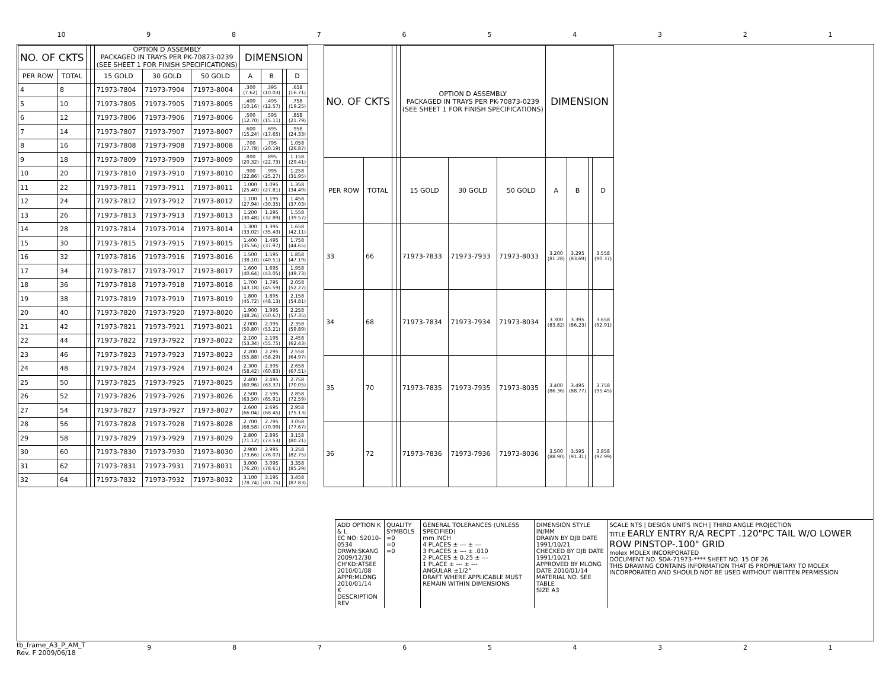10 987654321
| NO. OF CKTS | | | | OPTION D ASSEMBLY PACKAGED IN TRAYS PER PK-70873-0239 (SEE SHEET 1 FOR FINISH SPECIFICATIONS) | | | DIMENSION | | | |
| --- | --- | --- | --- | --- | --- | --- | --- | --- | --- | --- |
| PER ROW | TOTAL | | | 15 GOLD | 30 GOLD | 50 GOLD | A | B | | D |
| 4 | 8 | | | 71973-7804 | 71973-7904 | 71973-8004 | .300 (7.62) | .395 (10.03) | | .658 (16.71) |
| 5 | 10 | | | 71973-7805 | 71973-7905 | 71973-8005 | .400 (10.16) | .495 (12.57) | | .758 (19.25) |
| 6 | 12 | | | 71973-7806 | 71973-7906 | 71973-8006 | .500 (12.70) | .595 (15.11) | | .858 (21.79) |
| 7 | 14 | | | 71973-7807 | 71973-7907 | 71973-8007 | .600 (15.24) | .695 (17.65) | | .958 (24.33) |
| 8 | 16 | | | 71973-7808 | 71973-7908 | 71973-8008 | .700 (17.78) | .795 (20.19) | | 1.058 (26.87) |
| 9 | 18 | | | 71973-7809 | 71973-7909 | 71973-8009 | .800 (20.32) | .895 (22.73) | | 1.158 (29.41) |
| 10 | 20 | | | 71973-7810 | 71973-7910 | 71973-8010 | .900 (22.86) | .995 (25.27) | | 1.258 (31.95) |
| 11 | 22 | | | 71973-7811 | 71973-7911 | 71973-8011 | 1.000 (25.40) | 1.095 (27.81) | | 1.358 (34.49) |
| 12 | 24 | | | 71973-7812 | 71973-7912 | 71973-8012 | 1.100 (27.94) | 1.195 (30.35) | | 1.458 (37.03) |
| 13 | 26 | | | 71973-7813 | 71973-7913 | 71973-8013 | 1.200 (30.48) | 1.295 (32.89) | | 1.558 (39.57) |
| 14 | 28 | | | 71973-7814 | 71973-7914 | 71973-8014 | 1.300 (33.02) | 1.395 (35.43) | | 1.658 (42.11) |
| 15 | 30 | | | 71973-7815 | 71973-7915 | 71973-8015 | 1.400 (35.56) | 1.495 (37.97) | | 1.758 (44.65) |
| 16 | 32 | | | 71973-7816 | 71973-7916 | 71973-8016 | 1.500 (38.10) | 1.595 (40.51) | | 1.858 (47.19) |
| 17 | 34 | | | 71973-7817 | 71973-7917 | 71973-8017 | 1.600 (40.64) | 1.695 (43.05) | | 1.958 (49.73) |
| 18 | 36 | | | 71973-7818 | 71973-7918 | 71973-8018 | 1.700 (43.18) | 1.795 (45.59) | | 2.058 (52.27) |
| 19 | 38 | | | 71973-7819 | 71973-7919 | 71973-8019 | 1.800 (45.72) | 1.895 (48.13) | | 2.158 (54.81) |
| 20 | 40 | | | 71973-7820 | 71973-7920 | 71973-8020 | 1.900 (48.26) | 1.995 (50.67) | | 2.258 (57.35) |
| 21 | 42 | | | 71973-7821 | 71973-7921 | 71973-8021 | 2.000 (50.80) | 2.095 (53.21) | | 2.358 (59.89) |
| 22 | 44 | | | 71973-7822 | 71973-7922 | 71973-8022 | 2.100 (53.34) | 2.195 (55.75) | | 2.458 (62.43) |
| 23 | 46 | | | 71973-7823 | 71973-7923 | 71973-8023 | 2.200 (55.88) | 2.295 (58.29) | | 2.558 (64.97) |
| 24 | 48 | | | 71973-7824 | 71973-7924 | 71973-8024 | 2.300 (58.42) | 2.395 (60.83) | | 2.658 (67.51) |
| 25 | 50 | | | 71973-7825 | 71973-7925 | 71973-8025 | 2.400 (60.96) | 2.495 (63.37) | | 2.758 (70.05) |
| 26 | 52 | | | 71973-7826 | 71973-7926 | 71973-8026 | 2.500 (63.50) | 2.595 (65.91) | | 2.858 (72.59) |
| 27 | 54 | | | 71973-7827 | 71973-7927 | 71973-8027 | 2.600 (66.04) | 2.695 (68.45) | | 2.958 (75.13) |
| 28 | 56 | | | 71973-7828 | 71973-7928 | 71973-8028 | 2.700 (68.58) | 2.795 (70.99) | | 3.058 (77.67) |
| 29 | 58 | | | 71973-7829 | 71973-7929 | 71973-8029 | 2.800 (71.12) | 2.895 (73.53) | | 3.158 (80.21) |
| 30 | 60 | | | 71973-7830 | 71973-7930 | 71973-8030 | 2.900 (73.66) | 2.995 (76.07) | | 3.258 (82.75) |
| 31 | 62 | | | 71973-7831 | 71973-7931 | 71973-8031 | 3.000 (76.20) | 3.095 (78.61) | | 3.358 (85.29) |
| 32 | 64 | | | 71973-7832 | 71973-7932 | 71973-8032 | 3.100 (78.74) | 3.195 (81.15) | | 3.458 (87.83) |
| NO. OF CKTS | | | | OPTION D ASSEMBLY PACKAGED IN TRAYS PER PK-70873-0239 (SEE SHEET 1 FOR FINISH SPECIFICATIONS) | | | DIMENSION | | | |
| --- | --- | --- | --- | --- | --- | --- | --- | --- | --- | --- |
| PER ROW | TOTAL | | | 15 GOLD | 30 GOLD | 50 GOLD | A | B | | D |
| 33 | 66 | | | 71973-7833 | 71973-7933 | 71973-8033 | 3.200 (81.28) | 3.295 (83.69) | | 3.558 (90.37) |
| 34 | 68 | | | 71973-7834 | 71973-7934 | 71973-8034 | 3.300 (83.82) | 3.395 (86.23) | | 3.658 (92.91) |
| 35 | 70 | | | 71973-7835 | 71973-7935 | 71973-8035 | 3.400 (86.36) | 3.495 (88.77) | | 3.758 (95.45) |
| 36 | 72 | | | 71973-7836 | 71973-7936 | 71973-8036 | 3.500 (88.90) | 3.595 (91.31) | | 3.858 (97.99) |
ADD OPTION K & L
EC NO: S2010-0534
DRWN:SKANG 2009/12/30
CH'KD:ATSEE 2010/01/08
APPR:MLONG 2010/01/14
K DESCRIPTION REV
QUALITY SYMBOLS
=0
=0
=0
GENERAL TOLERANCES (UNLESS SPECIFIED)
mm INCH
4 PLACES ± --- ± ---
3 PLACES ± --- ± .010
2 PLACES ± 0.25 ± ---
1 PLACE ± --- ± ---
ANGULAR ±1/2°
DRAFT WHERE APPLICABLE MUST REMAIN WITHIN DIMENSIONS
DIMENSION STYLE IN/MM
DRAWN BY DJB DATE 1991/10/21
CHECKED BY DJB DATE 1991/10/21
APPROVED BY MLONG DATE 2010/01/14
MATERIAL NO. SEE TABLE
SIZE A3
SCALE NTS | DESIGN UNITS INCH | THIRD ANGLE PROJECTION
TITLE EARLY ENTRY R/A RECPT .120"PC TAIL W/O LOWER ROW PINSTOP-.100" GRID
molex MOLEX INCORPORATED
DOCUMENT NO. SDA-71973-**** SHEET NO. 15 OF 26
THIS DRAWING CONTAINS INFORMATION THAT IS PROPRIETARY TO MOLEX INCORPORATED AND SHOULD NOT BE USED WITHOUT WRITTEN PERMISSION
tb_frame_A3_P_AM_T
Rev. F 2009/06/18
987654321